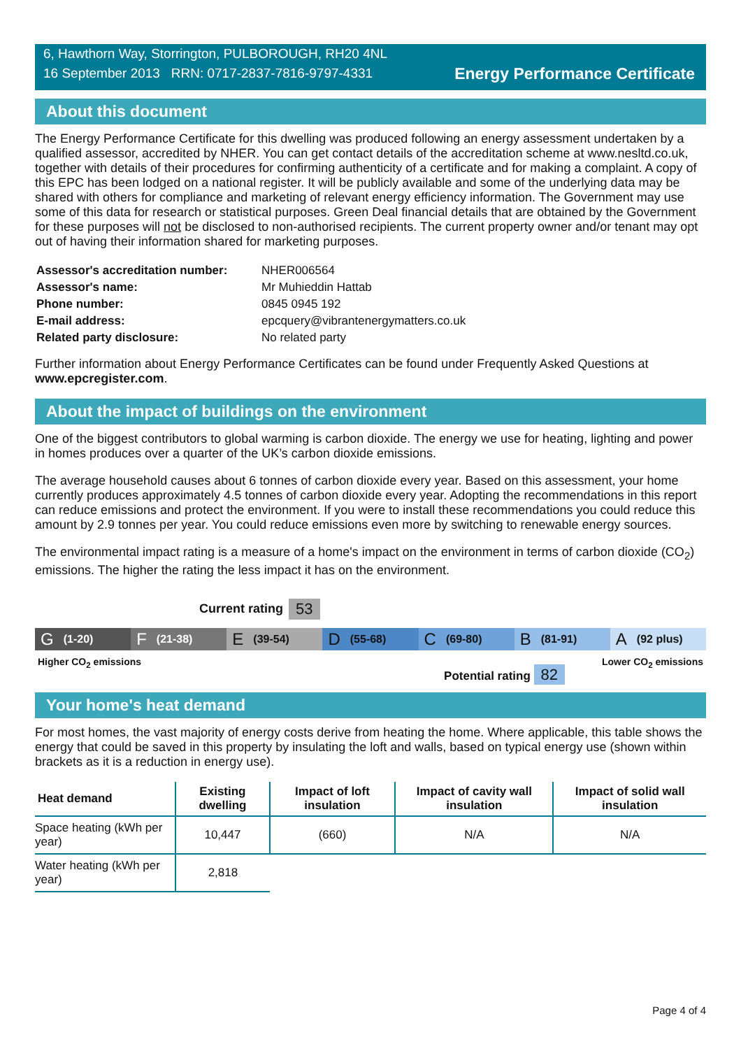6, Hawthorn Way, Storrington, PULBOROUGH, RH20 4NL
16 September 2013 RRN: 0717-2837-7816-9797-4331
Energy Performance Certificate
About this document
The Energy Performance Certificate for this dwelling was produced following an energy assessment undertaken by a qualified assessor, accredited by NHER. You can get contact details of the accreditation scheme at www.nesltd.co.uk, together with details of their procedures for confirming authenticity of a certificate and for making a complaint. A copy of this EPC has been lodged on a national register. It will be publicly available and some of the underlying data may be shared with others for compliance and marketing of relevant energy efficiency information. The Government may use some of this data for research or statistical purposes. Green Deal financial details that are obtained by the Government for these purposes will not be disclosed to non-authorised recipients. The current property owner and/or tenant may opt out of having their information shared for marketing purposes.
| Assessor's accreditation number: | NHER006564 |
| Assessor's name: | Mr Muhieddin Hattab |
| Phone number: | 0845 0945 192 |
| E-mail address: | epcquery@vibrantenergymatters.co.uk |
| Related party disclosure: | No related party |
Further information about Energy Performance Certificates can be found under Frequently Asked Questions at www.epcregister.com.
About the impact of buildings on the environment
One of the biggest contributors to global warming is carbon dioxide. The energy we use for heating, lighting and power in homes produces over a quarter of the UK’s carbon dioxide emissions.
The average household causes about 6 tonnes of carbon dioxide every year. Based on this assessment, your home currently produces approximately 4.5 tonnes of carbon dioxide every year. Adopting the recommendations in this report can reduce emissions and protect the environment. If you were to install these recommendations you could reduce this amount by 2.9 tonnes per year. You could reduce emissions even more by switching to renewable energy sources.
The environmental impact rating is a measure of a home's impact on the environment in terms of carbon dioxide (CO<sub>2</sub>) emissions. The higher the rating the less impact it has on the environment.
Current rating 53
G (1-20)
F (21-38)
E (39-54)
D (55-68)
C (69-80)
B (81-91)
A (92 plus)
Higher CO<sub>2</sub> emissions Potential rating 82 Lower CO<sub>2</sub> emissions
Your home's heat demand
For most homes, the vast majority of energy costs derive from heating the home. Where applicable, this table shows the energy that could be saved in this property by insulating the loft and walls, based on typical energy use (shown within brackets as it is a reduction in energy use).
| Heat demand | Existing dwelling | Impact of loft insulation | Impact of cavity wall insulation | Impact of solid wall insulation |
| --- | --- | --- | --- | --- |
| Space heating (kWh per year) | 10,447 | (660) | N/A | N/A |
| Water heating (kWh per year) | 2,818 | | | |
Page 4 of 4